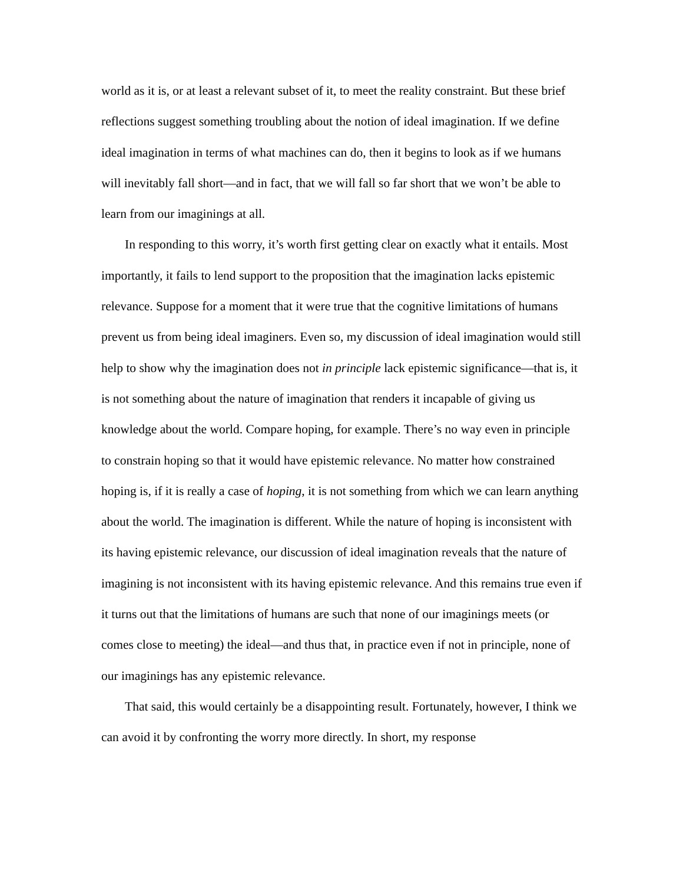world as it is, or at least a relevant subset of it, to meet the reality constraint. But these brief reflections suggest something troubling about the notion of ideal imagination. If we define ideal imagination in terms of what machines can do, then it begins to look as if we humans will inevitably fall short—and in fact, that we will fall so far short that we won’t be able to learn from our imaginings at all.
In responding to this worry, it’s worth first getting clear on exactly what it entails. Most importantly, it fails to lend support to the proposition that the imagination lacks epistemic relevance. Suppose for a moment that it were true that the cognitive limitations of humans prevent us from being ideal imaginers. Even so, my discussion of ideal imagination would still help to show why the imagination does not in principle lack epistemic significance—that is, it is not something about the nature of imagination that renders it incapable of giving us knowledge about the world. Compare hoping, for example. There’s no way even in principle to constrain hoping so that it would have epistemic relevance. No matter how constrained hoping is, if it is really a case of hoping, it is not something from which we can learn anything about the world. The imagination is different. While the nature of hoping is inconsistent with its having epistemic relevance, our discussion of ideal imagination reveals that the nature of imagining is not inconsistent with its having epistemic relevance. And this remains true even if it turns out that the limitations of humans are such that none of our imaginings meets (or comes close to meeting) the ideal—and thus that, in practice even if not in principle, none of our imaginings has any epistemic relevance.
That said, this would certainly be a disappointing result. Fortunately, however, I think we can avoid it by confronting the worry more directly. In short, my response